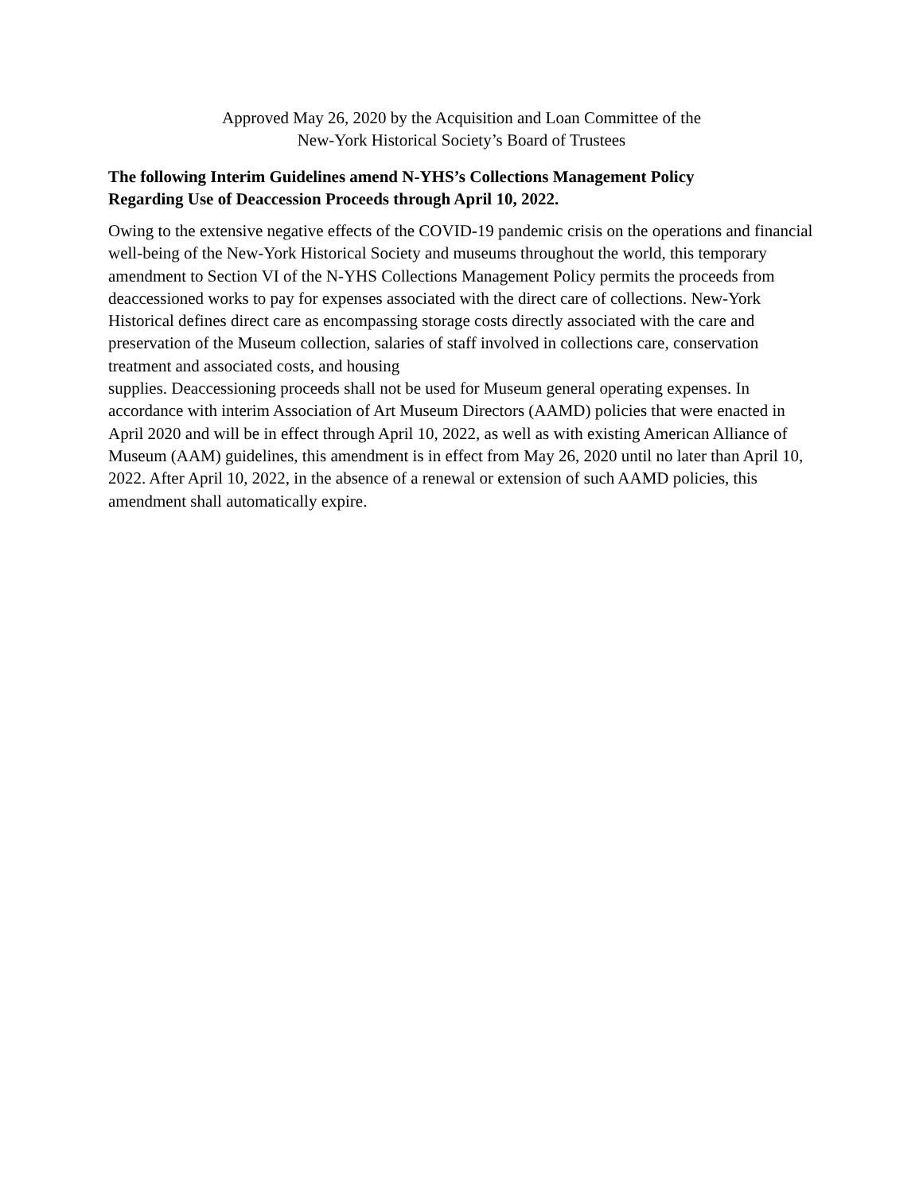Approved May 26, 2020 by the Acquisition and Loan Committee of the
New-York Historical Society’s Board of Trustees
The following Interim Guidelines amend N-YHS’s Collections Management Policy
Regarding Use of Deaccession Proceeds through April 10, 2022.
Owing to the extensive negative effects of the COVID-19 pandemic crisis on the operations and financial well-being of the New-York Historical Society and museums throughout the world, this temporary amendment to Section VI of the N-YHS Collections Management Policy permits the proceeds from deaccessioned works to pay for expenses associated with the direct care of collections. New-York Historical defines direct care as encompassing storage costs directly associated with the care and preservation of the Museum collection, salaries of staff involved in collections care, conservation treatment and associated costs, and housing
supplies. Deaccessioning proceeds shall not be used for Museum general operating expenses. In accordance with interim Association of Art Museum Directors (AAMD) policies that were enacted in April 2020 and will be in effect through April 10, 2022, as well as with existing American Alliance of Museum (AAM) guidelines, this amendment is in effect from May 26, 2020 until no later than April 10, 2022. After April 10, 2022, in the absence of a renewal or extension of such AAMD policies, this amendment shall automatically expire.